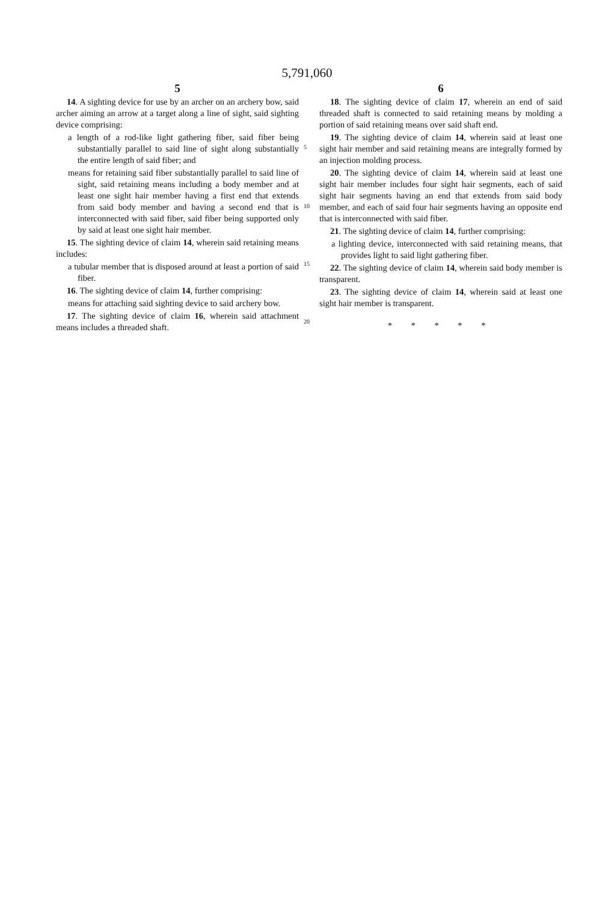5,791,060
5
14. A sighting device for use by an archer on an archery bow, said archer aiming an arrow at a target along a line of sight, said sighting device comprising:
a length of a rod-like light gathering fiber, said fiber being substantially parallel to said line of sight along substantially the entire length of said fiber; and
means for retaining said fiber substantially parallel to said line of sight, said retaining means including a body member and at least one sight hair member having a first end that extends from said body member and having a second end that is interconnected with said fiber, said fiber being supported only by said at least one sight hair member.
15. The sighting device of claim 14, wherein said retaining means includes:
a tubular member that is disposed around at least a portion of said fiber.
16. The sighting device of claim 14, further comprising:
means for attaching said sighting device to said archery bow.
17. The sighting device of claim 16, wherein said attachment means includes a threaded shaft.
5
10
15
20
6
18. The sighting device of claim 17, wherein an end of said threaded shaft is connected to said retaining means by molding a portion of said retaining means over said shaft end.
19. The sighting device of claim 14, wherein said at least one sight hair member and said retaining means are integrally formed by an injection molding process.
20. The sighting device of claim 14, wherein said at least one sight hair member includes four sight hair segments, each of said sight hair segments having an end that extends from said body member, and each of said four hair segments having an opposite end that is interconnected with said fiber.
21. The sighting device of claim 14, further comprising:
a lighting device, interconnected with said retaining means, that provides light to said light gathering fiber.
22. The sighting device of claim 14, wherein said body member is transparent.
23. The sighting device of claim 14, wherein said at least one sight hair member is transparent.
* * * * *